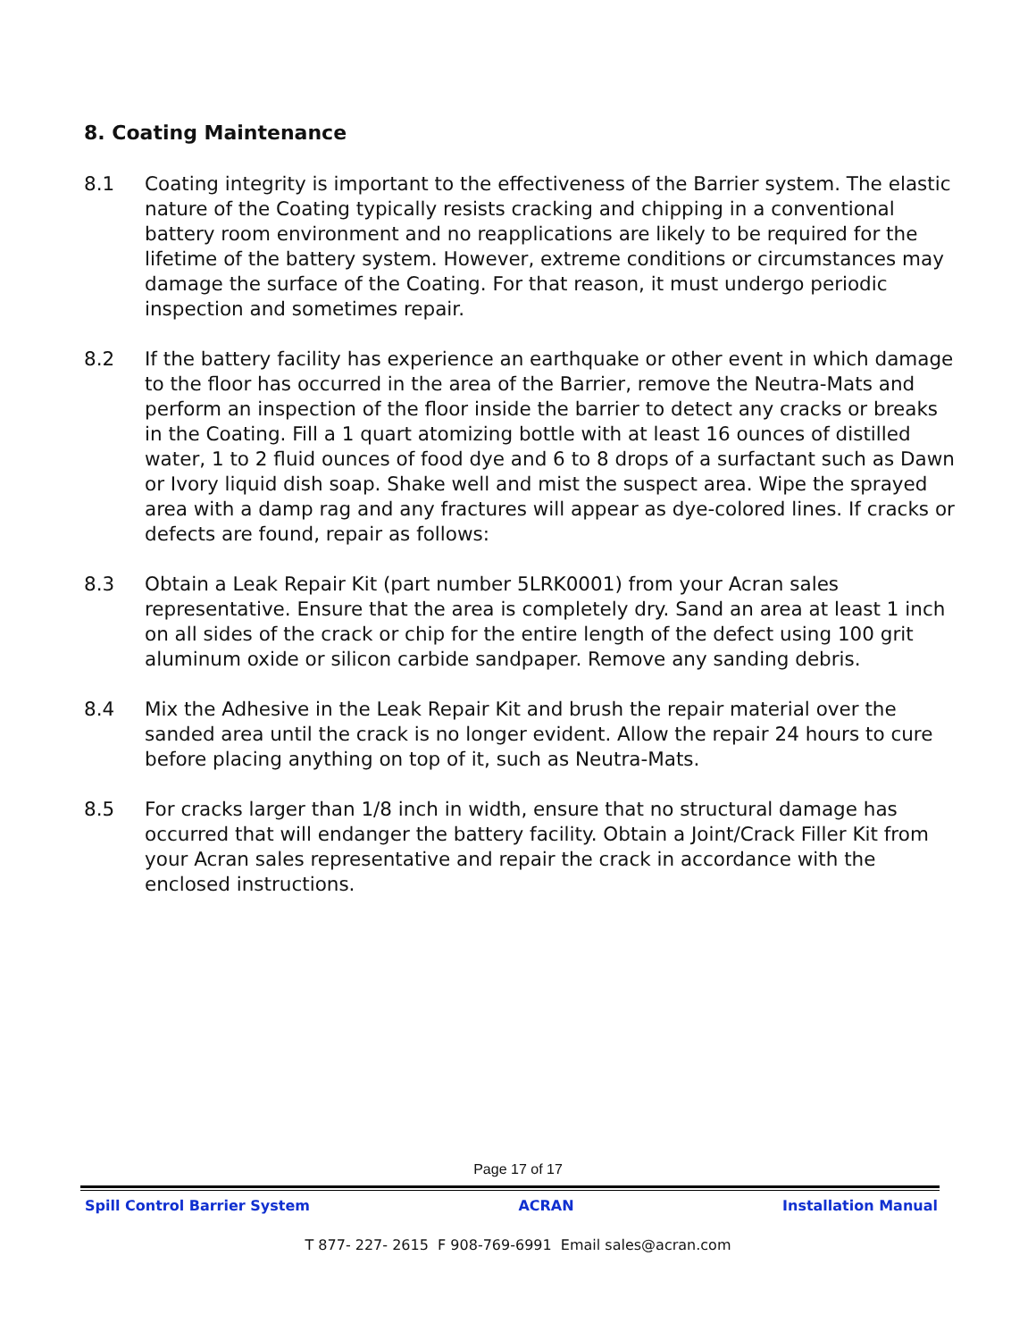8. Coating Maintenance
8.1 Coating integrity is important to the effectiveness of the Barrier system. The elastic nature of the Coating typically resists cracking and chipping in a conventional battery room environment and no reapplications are likely to be required for the lifetime of the battery system. However, extreme conditions or circumstances may damage the surface of the Coating. For that reason, it must undergo periodic inspection and sometimes repair.
8.2 If the battery facility has experience an earthquake or other event in which damage to the floor has occurred in the area of the Barrier, remove the Neutra-Mats and perform an inspection of the floor inside the barrier to detect any cracks or breaks in the Coating. Fill a 1 quart atomizing bottle with at least 16 ounces of distilled water, 1 to 2 fluid ounces of food dye and 6 to 8 drops of a surfactant such as Dawn or Ivory liquid dish soap. Shake well and mist the suspect area. Wipe the sprayed area with a damp rag and any fractures will appear as dye-colored lines. If cracks or defects are found, repair as follows:
8.3 Obtain a Leak Repair Kit (part number 5LRK0001) from your Acran sales representative. Ensure that the area is completely dry. Sand an area at least 1 inch on all sides of the crack or chip for the entire length of the defect using 100 grit aluminum oxide or silicon carbide sandpaper. Remove any sanding debris.
8.4 Mix the Adhesive in the Leak Repair Kit and brush the repair material over the sanded area until the crack is no longer evident. Allow the repair 24 hours to cure before placing anything on top of it, such as Neutra-Mats.
8.5 For cracks larger than 1/8 inch in width, ensure that no structural damage has occurred that will endanger the battery facility. Obtain a Joint/Crack Filler Kit from your Acran sales representative and repair the crack in accordance with the enclosed instructions.
Page 17 of 17
Spill Control Barrier System ACRAN Installation Manual
T 877- 227- 2615 F 908-769-6991 Email sales@acran.com